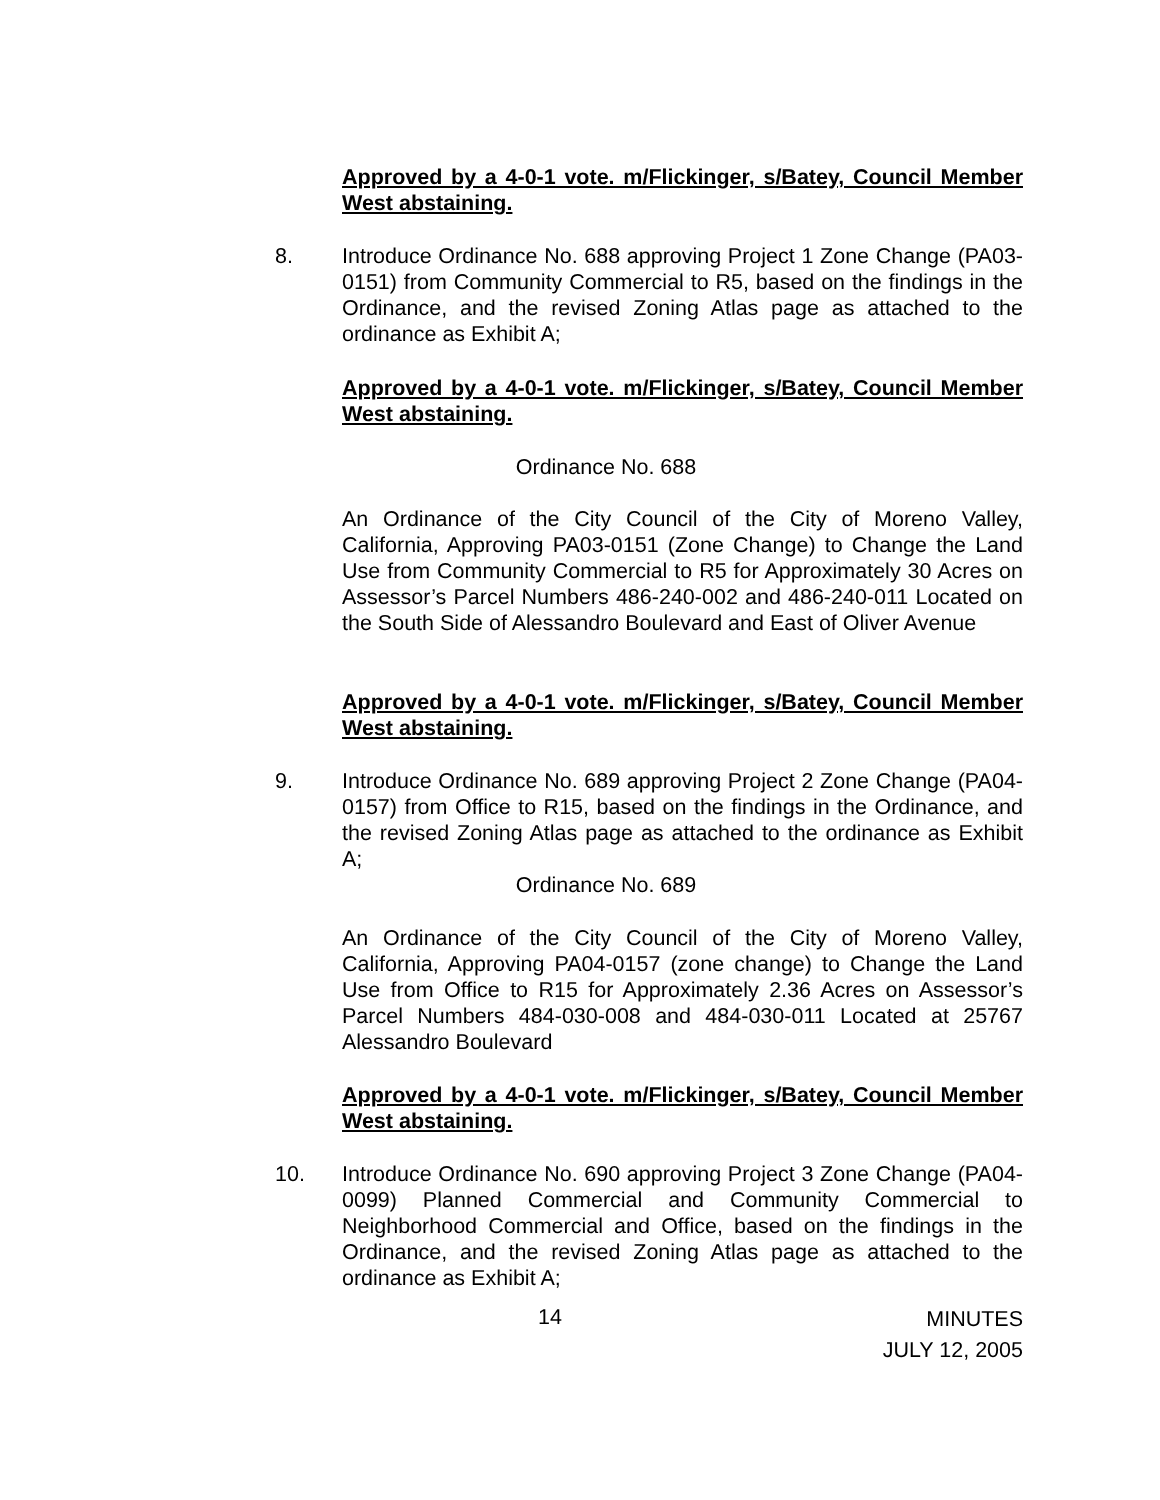Approved by a 4-0-1 vote. m/Flickinger, s/Batey, Council Member West abstaining.
8.
Introduce Ordinance No. 688 approving Project 1 Zone Change (PA03-0151) from Community Commercial to R5, based on the findings in the Ordinance, and the revised Zoning Atlas page as attached to the ordinance as Exhibit A;
Approved by a 4-0-1 vote. m/Flickinger, s/Batey, Council Member West abstaining.
Ordinance No. 688
An Ordinance of the City Council of the City of Moreno Valley, California, Approving PA03-0151 (Zone Change) to Change the Land Use from Community Commercial to R5 for Approximately 30 Acres on Assessor’s Parcel Numbers 486-240-002 and 486-240-011 Located on the South Side of Alessandro Boulevard and East of Oliver Avenue
Approved by a 4-0-1 vote. m/Flickinger, s/Batey, Council Member West abstaining.
9.
Introduce Ordinance No. 689 approving Project 2 Zone Change (PA04-0157) from Office to R15, based on the findings in the Ordinance, and the revised Zoning Atlas page as attached to the ordinance as Exhibit A;
Ordinance No. 689
An Ordinance of the City Council of the City of Moreno Valley, California, Approving PA04-0157 (zone change) to Change the Land Use from Office to R15 for Approximately 2.36 Acres on Assessor’s Parcel Numbers 484-030-008 and 484-030-011 Located at 25767 Alessandro Boulevard
Approved by a 4-0-1 vote. m/Flickinger, s/Batey, Council Member West abstaining.
10.
Introduce Ordinance No. 690 approving Project 3 Zone Change (PA04-0099) Planned Commercial and Community Commercial to Neighborhood Commercial and Office, based on the findings in the Ordinance, and the revised Zoning Atlas page as attached to the ordinance as Exhibit A;
14
MINUTES
JULY 12, 2005